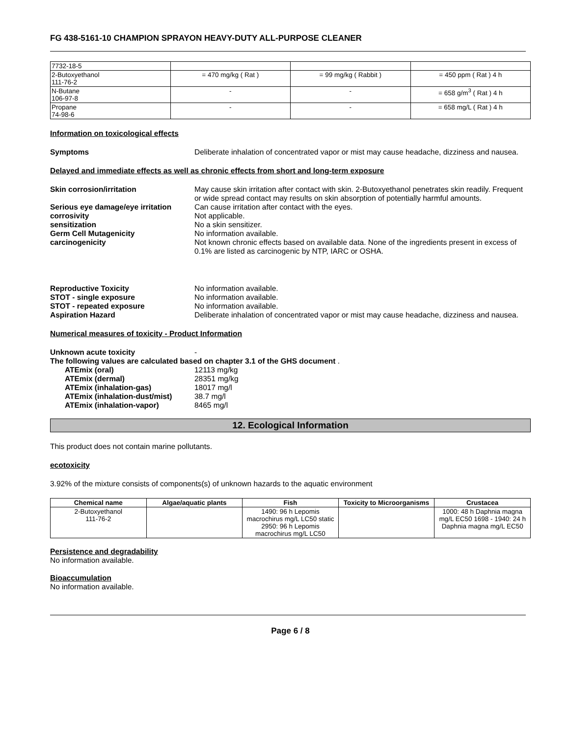FG 438-5161-10 CHAMPION SPRAYON HEAVY-DUTY ALL-PURPOSE CLEANER
| 7732-18-5 | | | |
| 2-Butoxyethanol 111-76-2 | = 470 mg/kg ( Rat ) | = 99 mg/kg ( Rabbit ) | = 450 ppm ( Rat ) 4 h |
| N-Butane 106-97-8 | - | - | = 658 g/m<sup>3</sup> ( Rat ) 4 h |
| Propane 74-98-6 | - | - | = 658 mg/L ( Rat ) 4 h |
Information on toxicological effects
Symptoms Deliberate inhalation of concentrated vapor or mist may cause headache, dizziness and nausea.
Delayed and immediate effects as well as chronic effects from short and long-term exposure
Skin corrosion/irritation May cause skin irritation after contact with skin. 2-Butoxyethanol penetrates skin readily. Frequent or wide spread contact may results on skin absorption of potentially harmful amounts.
Serious eye damage/eye irritation
Can cause irritation after contact with the eyes.
corrosivity Not applicable.
sensitization No a skin sensitizer.
Germ Cell Mutagenicity No information available.
carcinogenicity Not known chronic effects based on available data. None of the ingredients present in excess of 0.1% are listed as carcinogenic by NTP, IARC or OSHA.
Reproductive Toxicity No information available.
STOT - single exposure No information available.
STOT - repeated exposure No information available.
Aspiration Hazard Deliberate inhalation of concentrated vapor or mist may cause headache, dizziness and nausea.
Numerical measures of toxicity - Product Information
Unknown acute toxicity -
The following values are calculated based on chapter 3.1 of the GHS document .
ATEmix (oral) 12113 mg/kg
ATEmix (dermal) 28351 mg/kg
ATEmix (inhalation-gas) 18017 mg/l
ATEmix (inhalation-dust/mist)
38.7 mg/l
ATEmix (inhalation-vapor) 8465 mg/l
12. Ecological Information
This product does not contain marine pollutants.
ecotoxicity
3.92% of the mixture consists of components(s) of unknown hazards to the aquatic environment
| Chemical name | Algae/aquatic plants | Fish | Toxicity to Microorganisms | Crustacea |
| --- | --- | --- | --- | --- |
| 2-Butoxyethanol 111-76-2 | | 1490: 96 h Lepomis macrochirus mg/L LC50 static 2950: 96 h Lepomis macrochirus mg/L LC50 | | 1000: 48 h Daphnia magna mg/L EC50 1698 - 1940: 24 h Daphnia magna mg/L EC50 |
Persistence and degradability
No information available.
Bioaccumulation
No information available.
Page 6 / 8